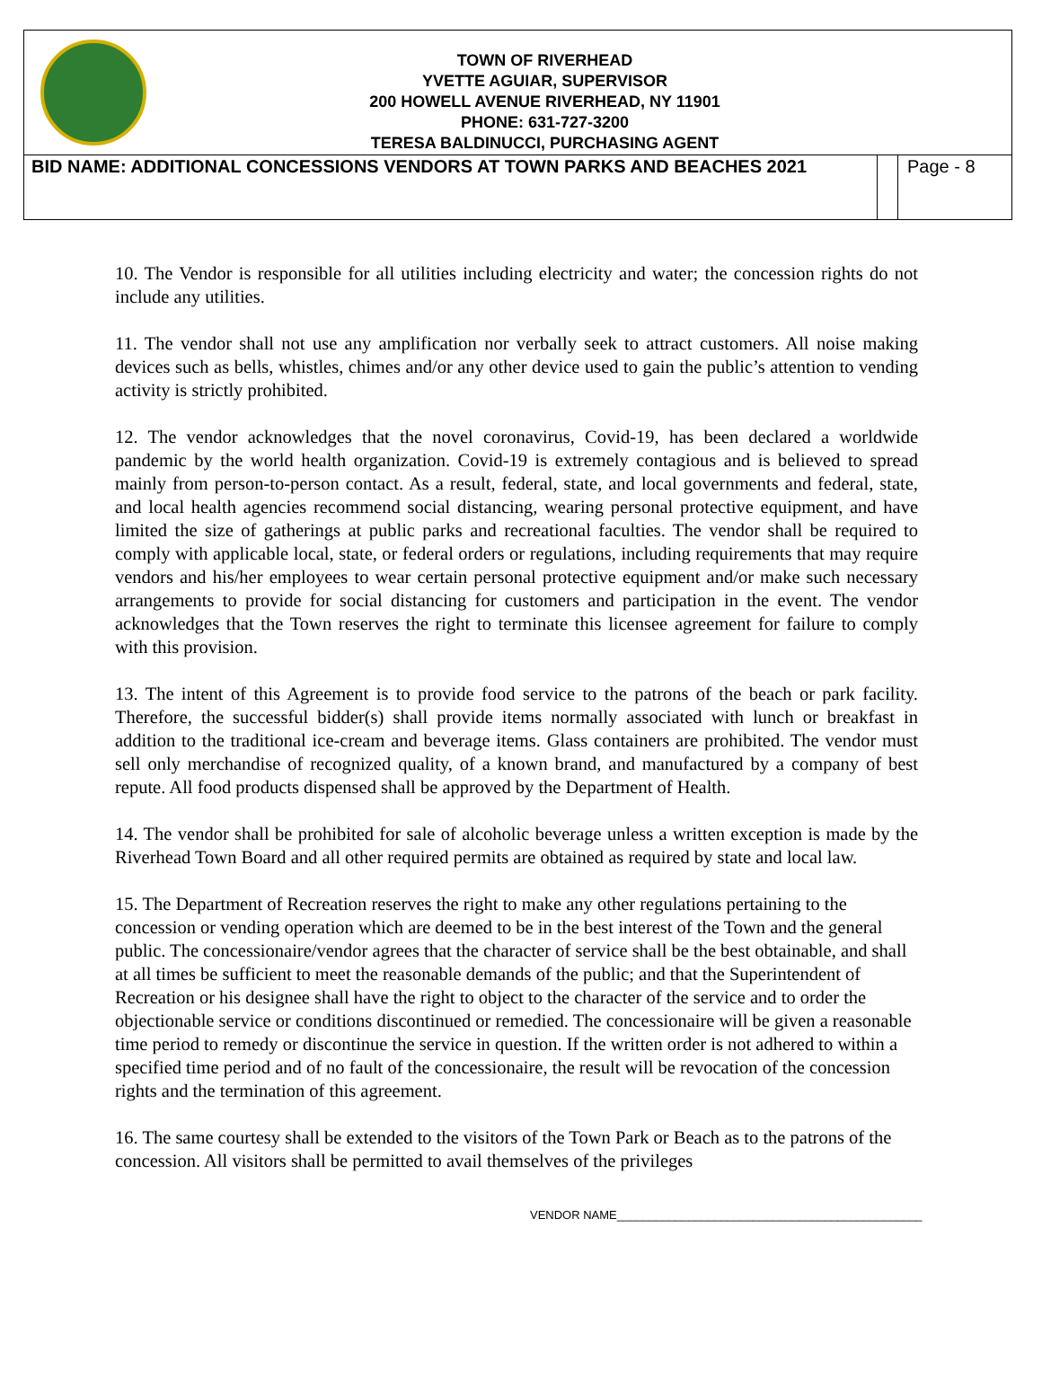TOWN OF RIVERHEAD
YVETTE AGUIAR, SUPERVISOR
200 HOWELL AVENUE RIVERHEAD, NY 11901
PHONE: 631-727-3200
TERESA BALDINUCCI, PURCHASING AGENT
| BID NAME: ADDITIONAL CONCESSIONS VENDORS AT TOWN PARKS AND BEACHES 2021 | | Page - 8 |
10. The Vendor is responsible for all utilities including electricity and water; the concession rights do not include any utilities.
11. The vendor shall not use any amplification nor verbally seek to attract customers. All noise making devices such as bells, whistles, chimes and/or any other device used to gain the public’s attention to vending activity is strictly prohibited.
12. The vendor acknowledges that the novel coronavirus, Covid-19, has been declared a worldwide pandemic by the world health organization. Covid-19 is extremely contagious and is believed to spread mainly from person-to-person contact. As a result, federal, state, and local governments and federal, state, and local health agencies recommend social distancing, wearing personal protective equipment, and have limited the size of gatherings at public parks and recreational faculties. The vendor shall be required to comply with applicable local, state, or federal orders or regulations, including requirements that may require vendors and his/her employees to wear certain personal protective equipment and/or make such necessary arrangements to provide for social distancing for customers and participation in the event. The vendor acknowledges that the Town reserves the right to terminate this licensee agreement for failure to comply with this provision.
13. The intent of this Agreement is to provide food service to the patrons of the beach or park facility. Therefore, the successful bidder(s) shall provide items normally associated with lunch or breakfast in addition to the traditional ice-cream and beverage items. Glass containers are prohibited. The vendor must sell only merchandise of recognized quality, of a known brand, and manufactured by a company of best repute. All food products dispensed shall be approved by the Department of Health.
14. The vendor shall be prohibited for sale of alcoholic beverage unless a written exception is made by the Riverhead Town Board and all other required permits are obtained as required by state and local law.
15. The Department of Recreation reserves the right to make any other regulations pertaining to the concession or vending operation which are deemed to be in the best interest of the Town and the general public. The concessionaire/vendor agrees that the character of service shall be the best obtainable, and shall at all times be sufficient to meet the reasonable demands of the public; and that the Superintendent of Recreation or his designee shall have the right to object to the character of the service and to order the objectionable service or conditions discontinued or remedied. The concessionaire will be given a reasonable time period to remedy or discontinue the service in question. If the written order is not adhered to within a specified time period and of no fault of the concessionaire, the result will be revocation of the concession rights and the termination of this agreement.
16. The same courtesy shall be extended to the visitors of the Town Park or Beach as to the patrons of the concession. All visitors shall be permitted to avail themselves of the privileges
VENDOR NAME_______________________________________________